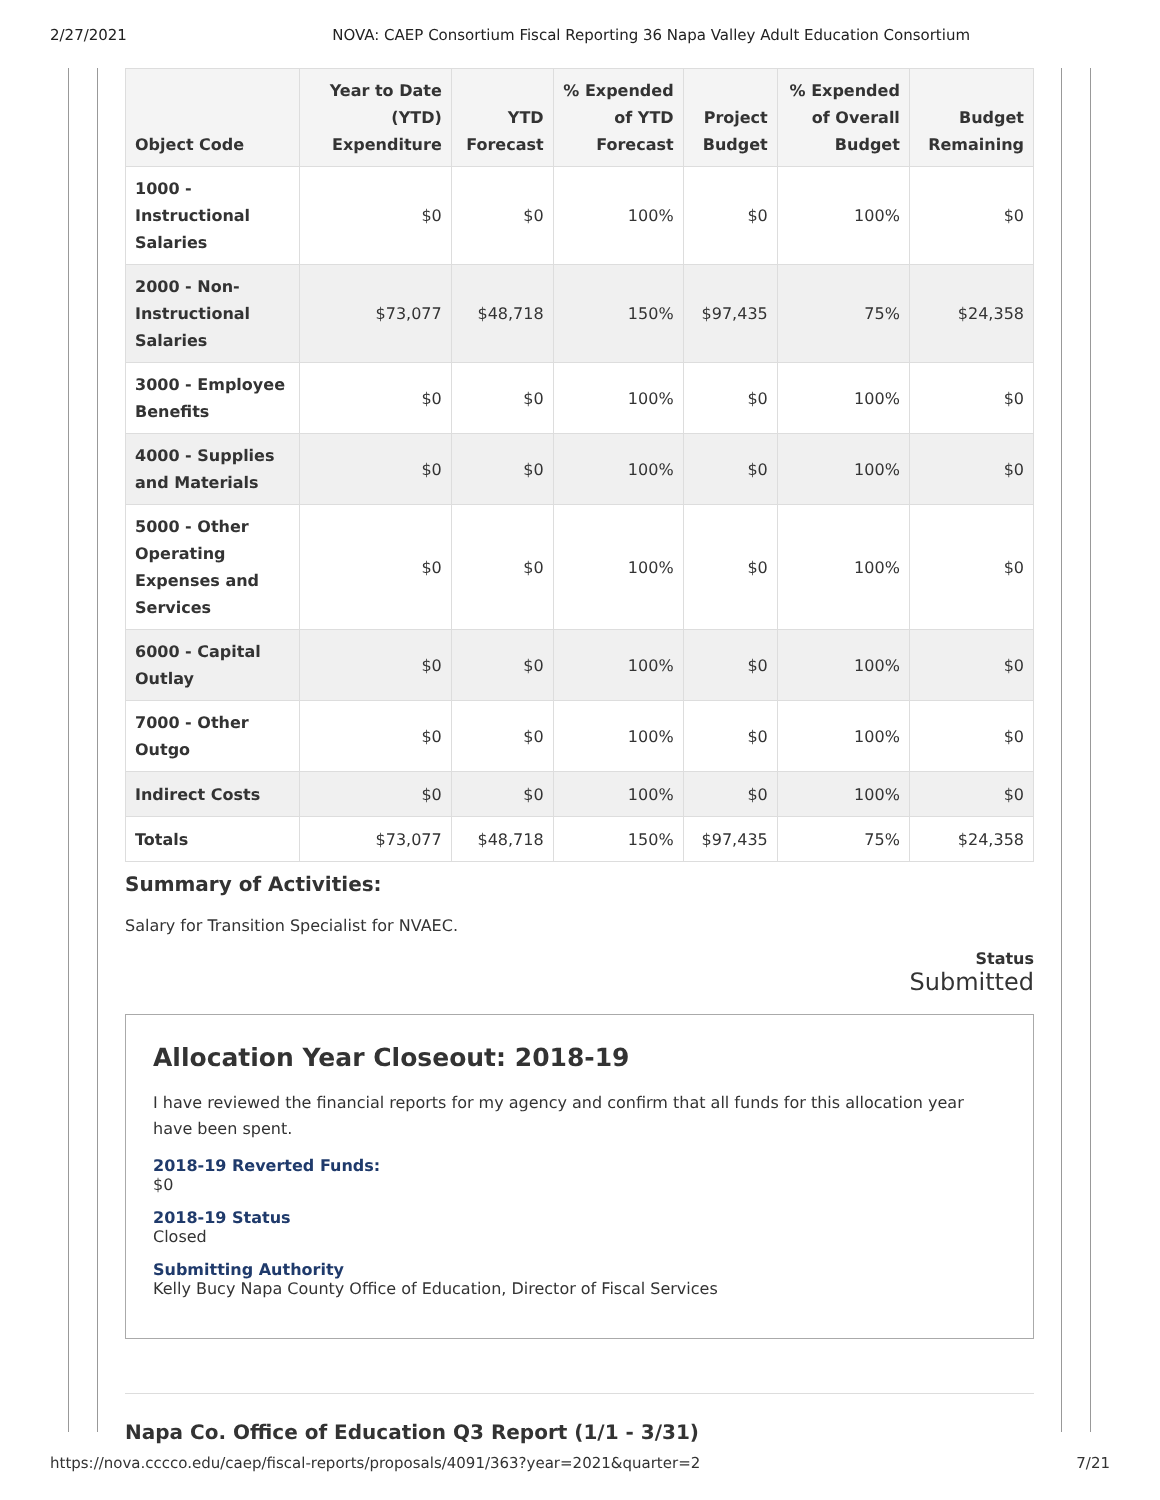2/27/2021 NOVA: CAEP Consortium Fiscal Reporting 36 Napa Valley Adult Education Consortium
| Object Code | Year to Date (YTD) Expenditure | YTD Forecast | % Expended of YTD Forecast | Project Budget | % Expended of Overall Budget | Budget Remaining |
| --- | --- | --- | --- | --- | --- | --- |
| 1000 - Instructional Salaries | $0 | $0 | 100% | $0 | 100% | $0 |
| 2000 - Non-Instructional Salaries | $73,077 | $48,718 | 150% | $97,435 | 75% | $24,358 |
| 3000 - Employee Benefits | $0 | $0 | 100% | $0 | 100% | $0 |
| 4000 - Supplies and Materials | $0 | $0 | 100% | $0 | 100% | $0 |
| 5000 - Other Operating Expenses and Services | $0 | $0 | 100% | $0 | 100% | $0 |
| 6000 - Capital Outlay | $0 | $0 | 100% | $0 | 100% | $0 |
| 7000 - Other Outgo | $0 | $0 | 100% | $0 | 100% | $0 |
| Indirect Costs | $0 | $0 | 100% | $0 | 100% | $0 |
| Totals | $73,077 | $48,718 | 150% | $97,435 | 75% | $24,358 |
Summary of Activities:
Salary for Transition Specialist for NVAEC.
Status
Submitted
Allocation Year Closeout: 2018-19
I have reviewed the financial reports for my agency and confirm that all funds for this allocation year have been spent.
2018-19 Reverted Funds:
$0
2018-19 Status
Closed
Submitting Authority
Kelly Bucy Napa County Office of Education, Director of Fiscal Services
Napa Co. Office of Education Q3 Report (1/1 - 3/31)
https://nova.cccco.edu/caep/fiscal-reports/proposals/4091/363?year=2021&quarter=2 7/21